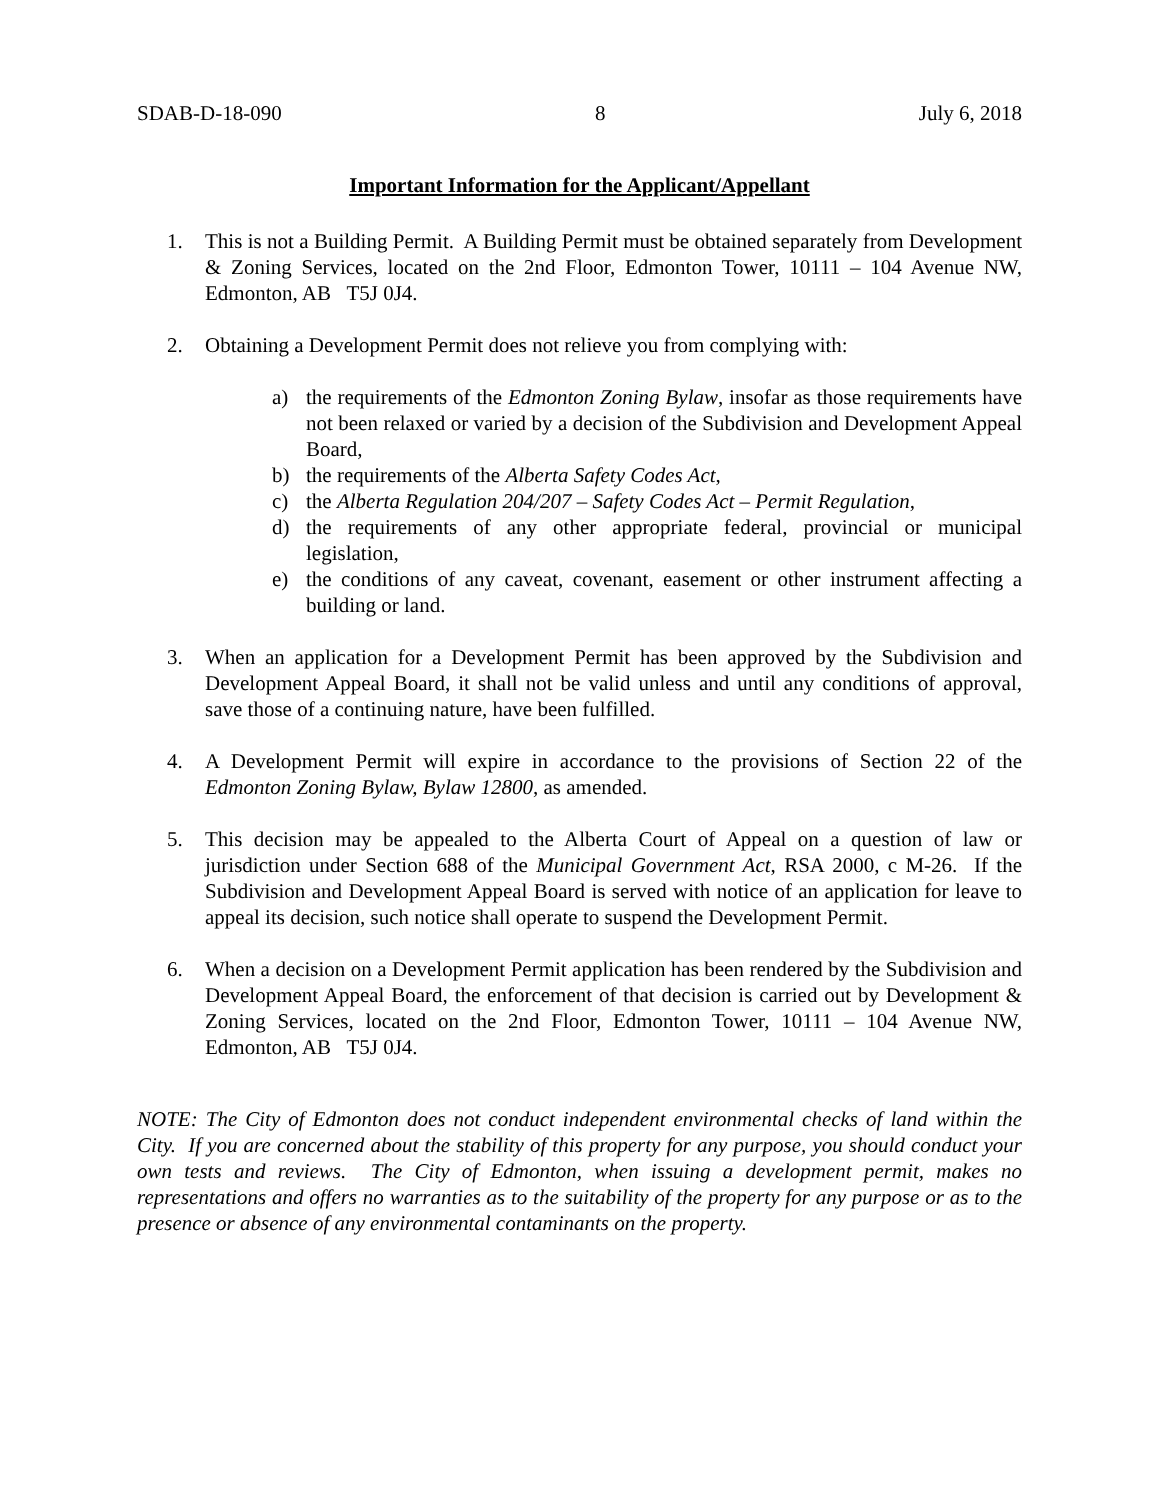SDAB-D-18-090 8 July 6, 2018
Important Information for the Applicant/Appellant
1. This is not a Building Permit. A Building Permit must be obtained separately from Development & Zoning Services, located on the 2nd Floor, Edmonton Tower, 10111 – 104 Avenue NW, Edmonton, AB T5J 0J4.
2. Obtaining a Development Permit does not relieve you from complying with:
a) the requirements of the Edmonton Zoning Bylaw, insofar as those requirements have not been relaxed or varied by a decision of the Subdivision and Development Appeal Board,
b) the requirements of the Alberta Safety Codes Act,
c) the Alberta Regulation 204/207 – Safety Codes Act – Permit Regulation,
d) the requirements of any other appropriate federal, provincial or municipal legislation,
e) the conditions of any caveat, covenant, easement or other instrument affecting a building or land.
3. When an application for a Development Permit has been approved by the Subdivision and Development Appeal Board, it shall not be valid unless and until any conditions of approval, save those of a continuing nature, have been fulfilled.
4. A Development Permit will expire in accordance to the provisions of Section 22 of the Edmonton Zoning Bylaw, Bylaw 12800, as amended.
5. This decision may be appealed to the Alberta Court of Appeal on a question of law or jurisdiction under Section 688 of the Municipal Government Act, RSA 2000, c M-26. If the Subdivision and Development Appeal Board is served with notice of an application for leave to appeal its decision, such notice shall operate to suspend the Development Permit.
6. When a decision on a Development Permit application has been rendered by the Subdivision and Development Appeal Board, the enforcement of that decision is carried out by Development & Zoning Services, located on the 2nd Floor, Edmonton Tower, 10111 – 104 Avenue NW, Edmonton, AB T5J 0J4.
NOTE: The City of Edmonton does not conduct independent environmental checks of land within the City. If you are concerned about the stability of this property for any purpose, you should conduct your own tests and reviews. The City of Edmonton, when issuing a development permit, makes no representations and offers no warranties as to the suitability of the property for any purpose or as to the presence or absence of any environmental contaminants on the property.